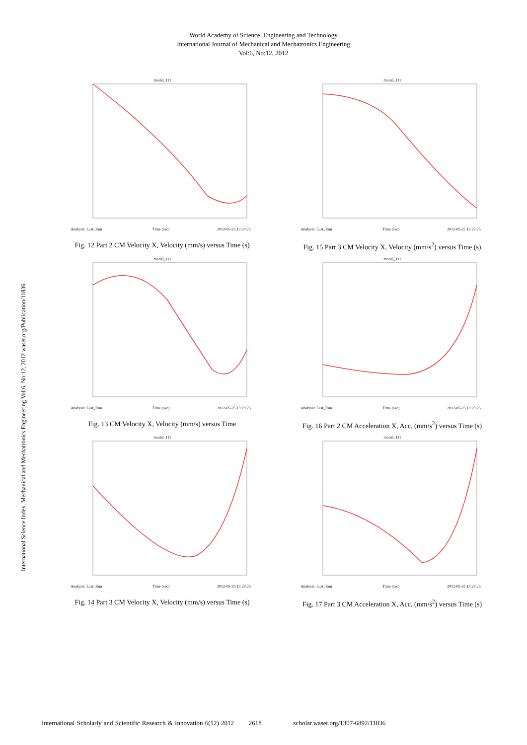World Academy of Science, Engineering and Technology
International Journal of Mechanical and Mechatronics Engineering
Vol:6, No:12, 2012
International Science Index, Mechanical and Mechatronics Engineering Vol:6, No:12, 2012 waset.org/Publication/11836
model_111
Analysis: Last_Run
Time (sec)
2012-05-25 13:29:25
Fig. 12 Part 2 CM Velocity X, Velocity (mm/s) versus Time (s)
model_111
Analysis: Last_Run
Time (sec)
2012-05-25 13:29:25
Fig. 15 Part 3 CM Velocity X, Velocity (mm/s<sup>2</sup>) versus Time (s)
model_111
Analysis: Last_Run
Time (sec)
2012-05-25 13:29:25
Fig. 13 CM Velocity X, Velocity (mm/s) versus Time
model_111
Analysis: Last_Run
Time (sec)
2012-05-25 13:29:25
Fig. 16 Part 2 CM Acceleration X, Acc. (mm/s<sup>2</sup>) versus Time (s)
model_111
Analysis: Last_Run
Time (sec)
2012-05-25 13:29:25
Fig. 14 Part 3 CM Velocity X, Velocity (mm/s) versus Time (s)
model_111
Analysis: Last_Run
Time (sec)
2012-05-25 13:29:25
Fig. 17 Part 3 CM Acceleration X, Acc. (mm/s<sup>2</sup>) versus Time (s)
International Scholarly and Scientific Research & Innovation 6(12) 2012 2618 scholar.waset.org/1307-6892/11836